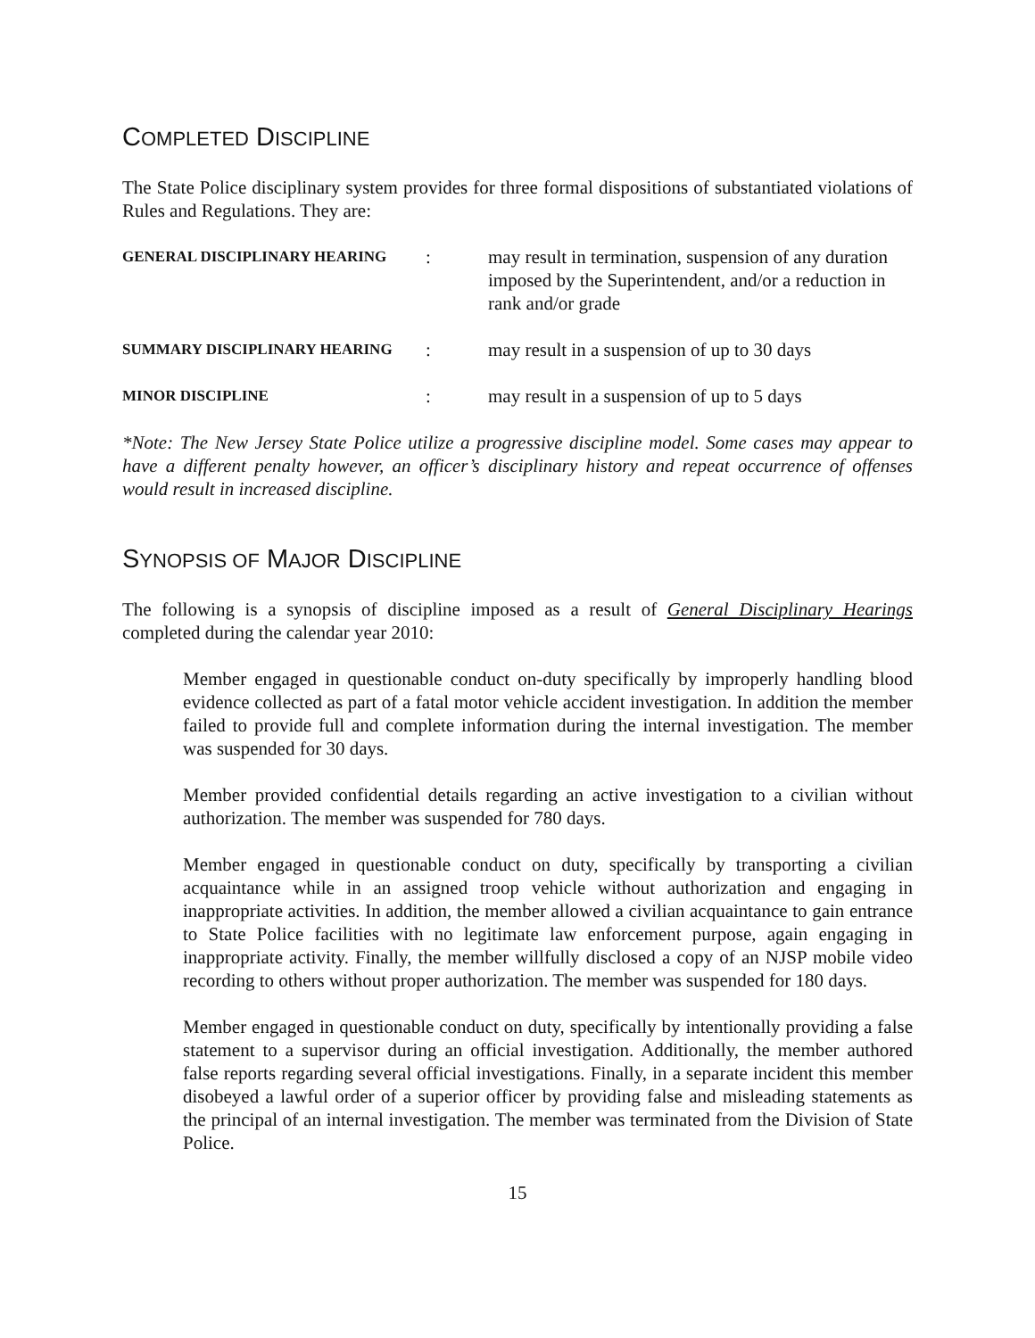COMPLETED DISCIPLINE
The State Police disciplinary system provides for three formal dispositions of substantiated violations of Rules and Regulations. They are:
GENERAL DISCIPLINARY HEARING
: may result in termination, suspension of any duration imposed by the Superintendent, and/or a reduction in rank and/or grade
SUMMARY DISCIPLINARY HEARING
: may result in a suspension of up to 30 days
MINOR DISCIPLINE
: may result in a suspension of up to 5 days
*Note: The New Jersey State Police utilize a progressive discipline model. Some cases may appear to have a different penalty however, an officer’s disciplinary history and repeat occurrence of offenses would result in increased discipline.
SYNOPSIS OF MAJOR DISCIPLINE
The following is a synopsis of discipline imposed as a result of General Disciplinary Hearings completed during the calendar year 2010:
Member engaged in questionable conduct on-duty specifically by improperly handling blood evidence collected as part of a fatal motor vehicle accident investigation. In addition the member failed to provide full and complete information during the internal investigation. The member was suspended for 30 days.
Member provided confidential details regarding an active investigation to a civilian without authorization. The member was suspended for 780 days.
Member engaged in questionable conduct on duty, specifically by transporting a civilian acquaintance while in an assigned troop vehicle without authorization and engaging in inappropriate activities. In addition, the member allowed a civilian acquaintance to gain entrance to State Police facilities with no legitimate law enforcement purpose, again engaging in inappropriate activity. Finally, the member willfully disclosed a copy of an NJSP mobile video recording to others without proper authorization. The member was suspended for 180 days.
Member engaged in questionable conduct on duty, specifically by intentionally providing a false statement to a supervisor during an official investigation. Additionally, the member authored false reports regarding several official investigations. Finally, in a separate incident this member disobeyed a lawful order of a superior officer by providing false and misleading statements as the principal of an internal investigation. The member was terminated from the Division of State Police.
15